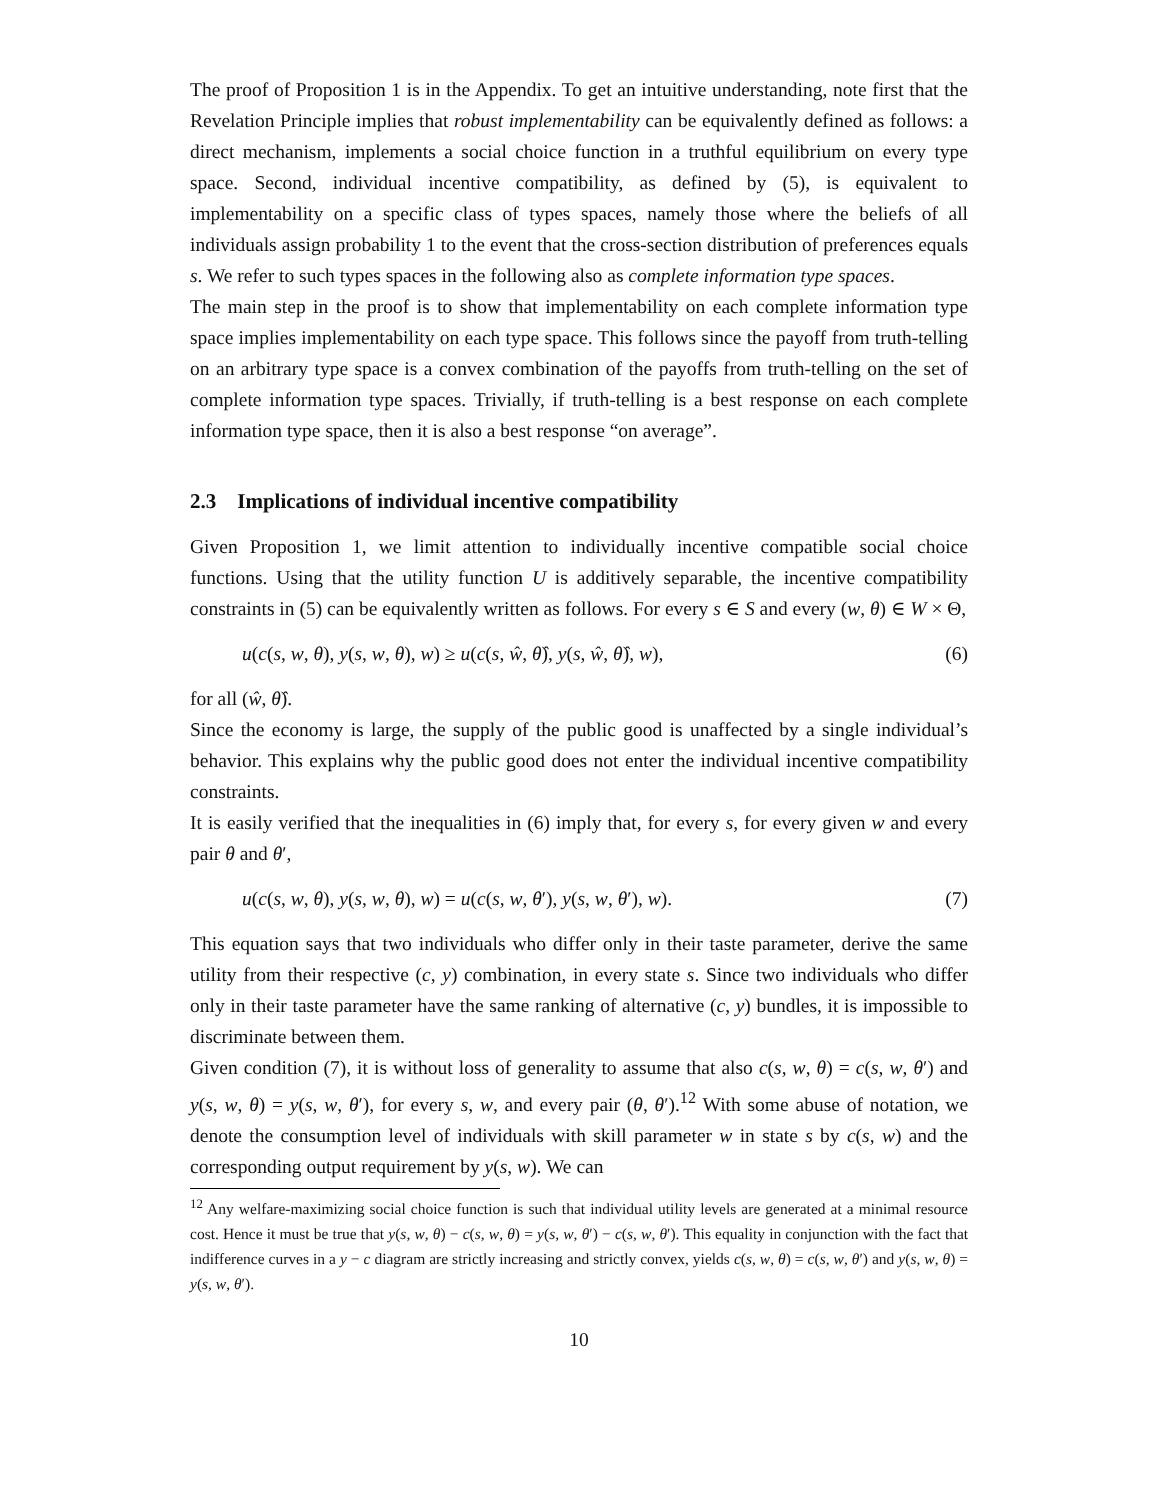The proof of Proposition 1 is in the Appendix. To get an intuitive understanding, note first that the Revelation Principle implies that robust implementability can be equivalently defined as follows: a direct mechanism, implements a social choice function in a truthful equilibrium on every type space. Second, individual incentive compatibility, as defined by (5), is equivalent to implementability on a specific class of types spaces, namely those where the beliefs of all individuals assign probability 1 to the event that the cross-section distribution of preferences equals s. We refer to such types spaces in the following also as complete information type spaces.
The main step in the proof is to show that implementability on each complete information type space implies implementability on each type space. This follows since the payoff from truth-telling on an arbitrary type space is a convex combination of the payoffs from truth-telling on the set of complete information type spaces. Trivially, if truth-telling is a best response on each complete information type space, then it is also a best response “on average”.
2.3 Implications of individual incentive compatibility
Given Proposition 1, we limit attention to individually incentive compatible social choice functions. Using that the utility function U is additively separable, the incentive compatibility constraints in (5) can be equivalently written as follows. For every s ∈ S and every (w, θ) ∈ W × Θ,
u(c(s, w, θ), y(s, w, θ), w) ≥ u(c(s, ŵ, θ̂), y(s, ŵ, θ̂), w), (6)
for all (ŵ, θ̂).
Since the economy is large, the supply of the public good is unaffected by a single individual’s behavior. This explains why the public good does not enter the individual incentive compatibility constraints.
It is easily verified that the inequalities in (6) imply that, for every s, for every given w and every pair θ and θ′,
u(c(s, w, θ), y(s, w, θ), w) = u(c(s, w, θ′), y(s, w, θ′), w). (7)
This equation says that two individuals who differ only in their taste parameter, derive the same utility from their respective (c, y) combination, in every state s. Since two individuals who differ only in their taste parameter have the same ranking of alternative (c, y) bundles, it is impossible to discriminate between them.
Given condition (7), it is without loss of generality to assume that also c(s, w, θ) = c(s, w, θ′) and y(s, w, θ) = y(s, w, θ′), for every s, w, and every pair (θ, θ′).<sup>12</sup> With some abuse of notation, we denote the consumption level of individuals with skill parameter w in state s by c(s, w) and the corresponding output requirement by y(s, w). We can
<sup>12</sup> Any welfare-maximizing social choice function is such that individual utility levels are generated at a minimal resource cost. Hence it must be true that y(s, w, θ) − c(s, w, θ) = y(s, w, θ′) − c(s, w, θ′). This equality in conjunction with the fact that indifference curves in a y − c diagram are strictly increasing and strictly convex, yields c(s, w, θ) = c(s, w, θ′) and y(s, w, θ) = y(s, w, θ′).
10